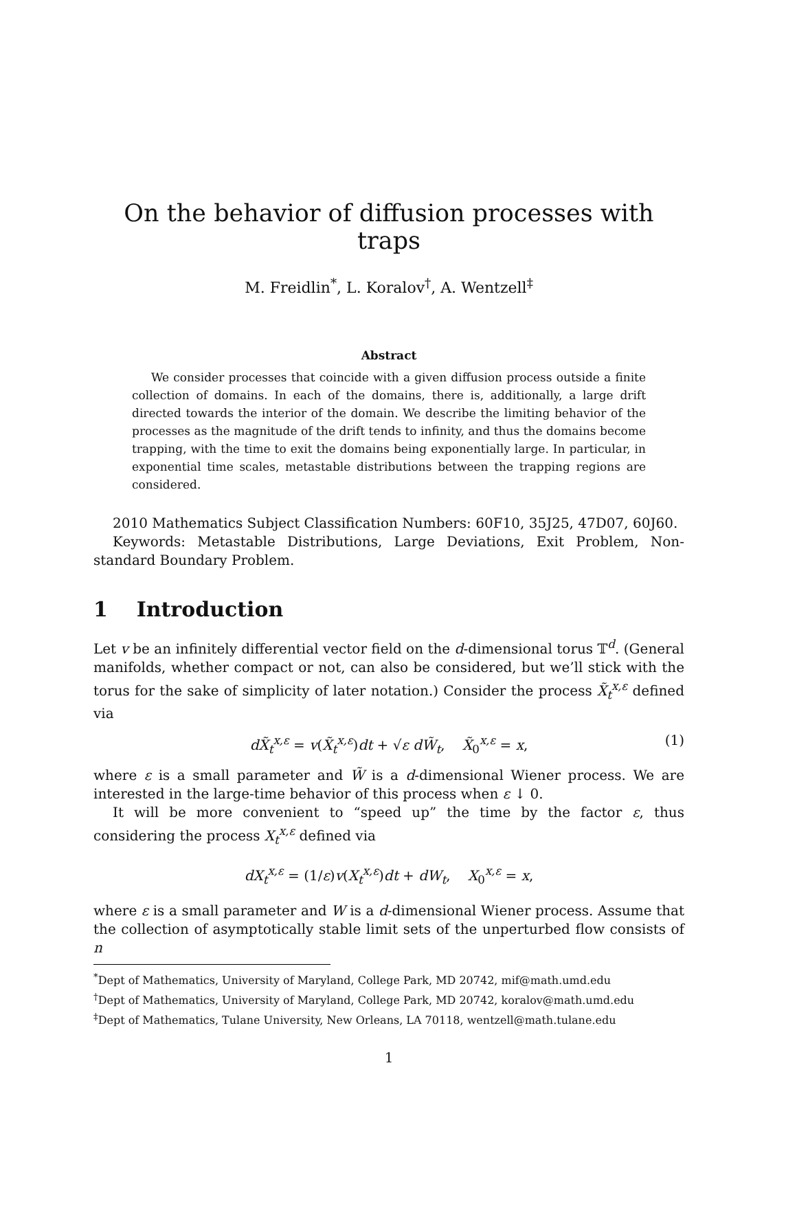On the behavior of diffusion processes with traps
M. Freidlin<sup>*</sup>, L. Koralov<sup>†</sup>, A. Wentzell<sup>‡</sup>
Abstract
We consider processes that coincide with a given diffusion process outside a finite collection of domains. In each of the domains, there is, additionally, a large drift directed towards the interior of the domain. We describe the limiting behavior of the processes as the magnitude of the drift tends to infinity, and thus the domains become trapping, with the time to exit the domains being exponentially large. In particular, in exponential time scales, metastable distributions between the trapping regions are considered.
2010 Mathematics Subject Classification Numbers: 60F10, 35J25, 47D07, 60J60.
Keywords: Metastable Distributions, Large Deviations, Exit Problem, Non-standard Boundary Problem.
1 Introduction
Let v be an infinitely differential vector field on the d-dimensional torus 𝕋<sup>d</sup>. (General manifolds, whether compact or not, can also be considered, but we’ll stick with the torus for the sake of simplicity of later notation.) Consider the process X̃<sub>t</sub><sup>x,ε</sup> defined via
dX̃<sub>t</sub><sup>x,ε</sup> = v(X̃<sub>t</sub><sup>x,ε</sup>)dt + √ε dW̃<sub>t</sub>, X̃<sub>0</sub><sup>x,ε</sup> = x, (1)
where ε is a small parameter and W̃ is a d-dimensional Wiener process. We are interested in the large-time behavior of this process when ε ↓ 0.
It will be more convenient to “speed up” the time by the factor ε, thus considering the process X<sub>t</sub><sup>x,ε</sup> defined via
dX<sub>t</sub><sup>x,ε</sup> = (1/ε)v(X<sub>t</sub><sup>x,ε</sup>)dt + dW<sub>t</sub>, X<sub>0</sub><sup>x,ε</sup> = x,
where ε is a small parameter and W is a d-dimensional Wiener process. Assume that the collection of asymptotically stable limit sets of the unperturbed flow consists of n
<sup>*</sup> Dept of Mathematics, University of Maryland, College Park, MD 20742, mif@math.umd.edu
<sup>†</sup> Dept of Mathematics, University of Maryland, College Park, MD 20742, koralov@math.umd.edu
<sup>‡</sup> Dept of Mathematics, Tulane University, New Orleans, LA 70118, wentzell@math.tulane.edu
1